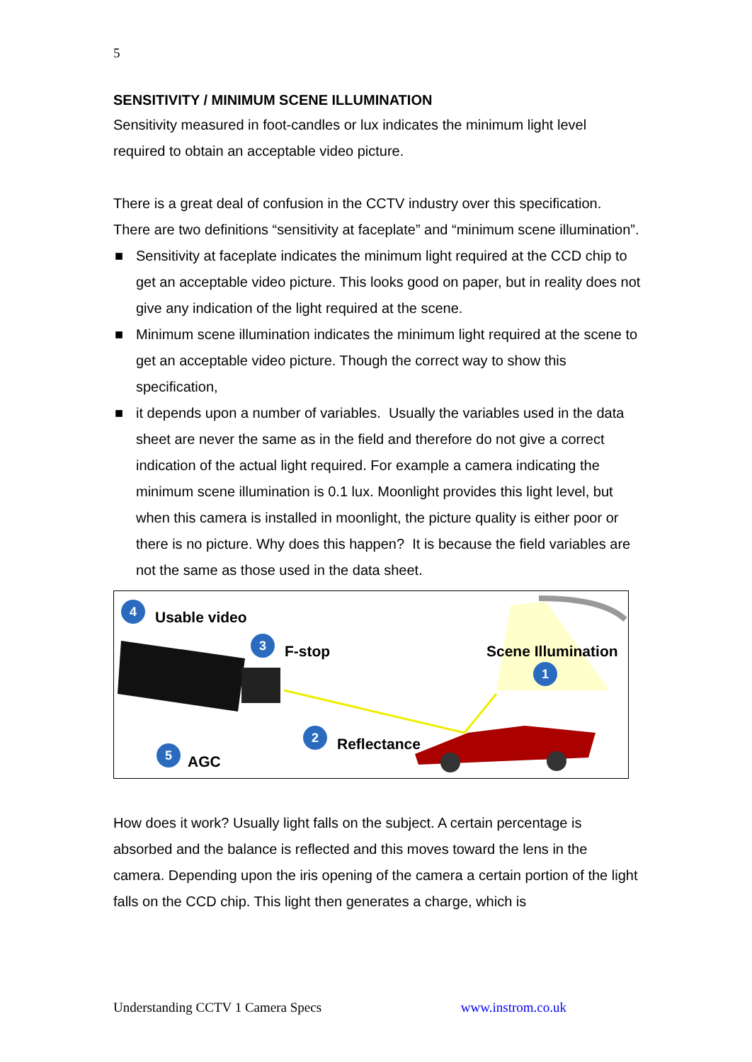5
SENSITIVITY / MINIMUM SCENE ILLUMINATION
Sensitivity measured in foot-candles or lux indicates the minimum light level required to obtain an acceptable video picture.
There is a great deal of confusion in the CCTV industry over this specification. There are two definitions “sensitivity at faceplate” and “minimum scene illumination”.
■ Sensitivity at faceplate indicates the minimum light required at the CCD chip to get an acceptable video picture. This looks good on paper, but in reality does not give any indication of the light required at the scene.
■ Minimum scene illumination indicates the minimum light required at the scene to get an acceptable video picture. Though the correct way to show this specification,
■ it depends upon a number of variables. Usually the variables used in the data sheet are never the same as in the field and therefore do not give a correct indication of the actual light required. For example a camera indicating the minimum scene illumination is 0.1 lux. Moonlight provides this light level, but when this camera is installed in moonlight, the picture quality is either poor or there is no picture. Why does this happen? It is because the field variables are not the same as those used in the data sheet.
4 Usable video
3 F-stop Scene Illumination
1
2 Reflectance
5 AGC
How does it work? Usually light falls on the subject. A certain percentage is absorbed and the balance is reflected and this moves toward the lens in the camera. Depending upon the iris opening of the camera a certain portion of the light falls on the CCD chip. This light then generates a charge, which is
Understanding CCTV 1 Camera Specs www.instrom.co.uk